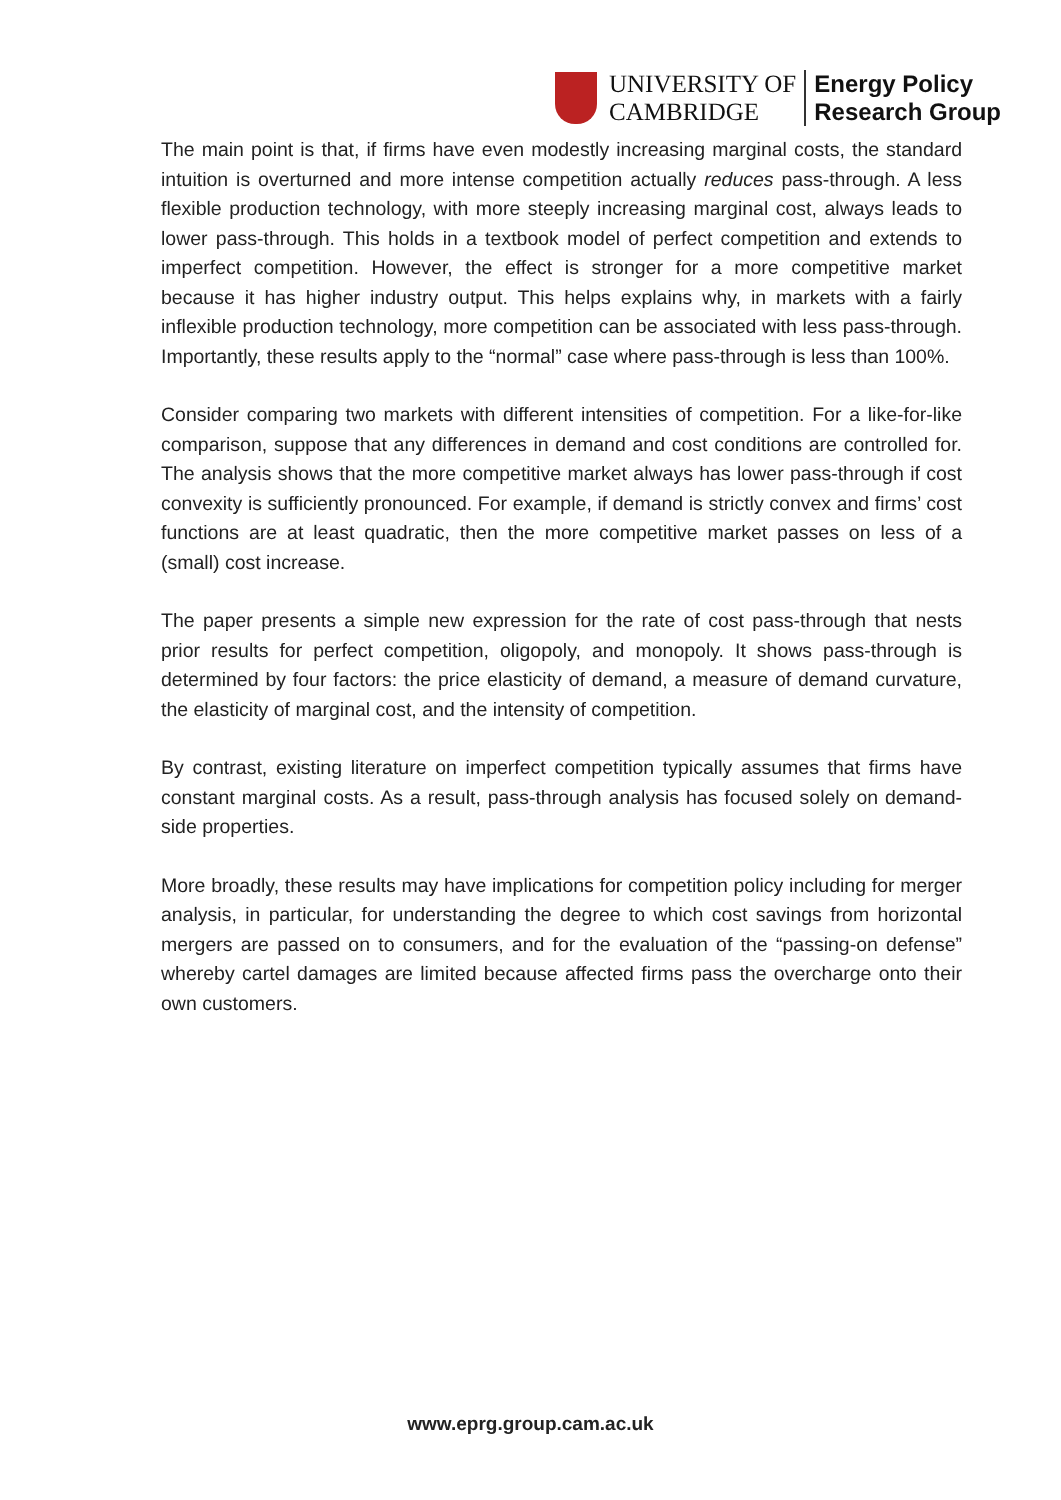UNIVERSITY OF
CAMBRIDGE
Energy Policy
Research Group
The main point is that, if firms have even modestly increasing marginal costs, the standard intuition is overturned and more intense competition actually reduces pass-through. A less flexible production technology, with more steeply increasing marginal cost, always leads to lower pass-through. This holds in a textbook model of perfect competition and extends to imperfect competition. However, the effect is stronger for a more competitive market because it has higher industry output. This helps explains why, in markets with a fairly inflexible production technology, more competition can be associated with less pass-through. Importantly, these results apply to the “normal” case where pass-through is less than 100%.
Consider comparing two markets with different intensities of competition. For a like-for-like comparison, suppose that any differences in demand and cost conditions are controlled for. The analysis shows that the more competitive market always has lower pass-through if cost convexity is sufficiently pronounced. For example, if demand is strictly convex and firms’ cost functions are at least quadratic, then the more competitive market passes on less of a (small) cost increase.
The paper presents a simple new expression for the rate of cost pass-through that nests prior results for perfect competition, oligopoly, and monopoly. It shows pass-through is determined by four factors: the price elasticity of demand, a measure of demand curvature, the elasticity of marginal cost, and the intensity of competition.
By contrast, existing literature on imperfect competition typically assumes that firms have constant marginal costs. As a result, pass-through analysis has focused solely on demand-side properties.
More broadly, these results may have implications for competition policy including for merger analysis, in particular, for understanding the degree to which cost savings from horizontal mergers are passed on to consumers, and for the evaluation of the “passing-on defense” whereby cartel damages are limited because affected firms pass the overcharge onto their own customers.
www.eprg.group.cam.ac.uk